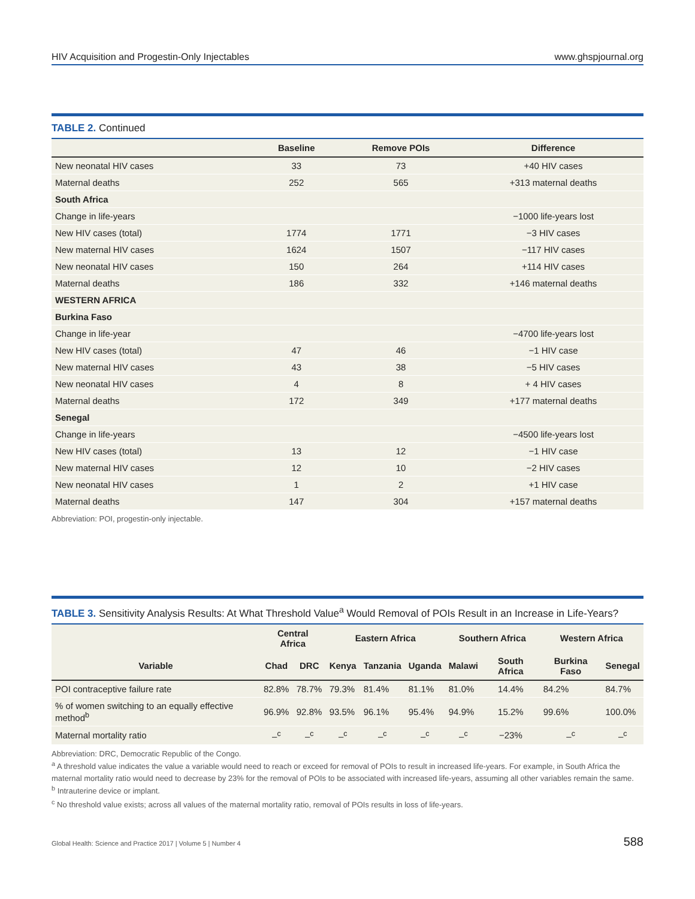HIV Acquisition and Progestin-Only Injectables www.ghspjournal.org
TABLE 2. Continued
| | Baseline | Remove POIs | Difference |
| --- | --- | --- | --- |
| New neonatal HIV cases | 33 | 73 | +40 HIV cases |
| Maternal deaths | 252 | 565 | +313 maternal deaths |
| South Africa | | | |
| Change in life-years | | | −1000 life-years lost |
| New HIV cases (total) | 1774 | 1771 | −3 HIV cases |
| New maternal HIV cases | 1624 | 1507 | −117 HIV cases |
| New neonatal HIV cases | 150 | 264 | +114 HIV cases |
| Maternal deaths | 186 | 332 | +146 maternal deaths |
| WESTERN AFRICA | | | |
| Burkina Faso | | | |
| Change in life-year | | | −4700 life-years lost |
| New HIV cases (total) | 47 | 46 | −1 HIV case |
| New maternal HIV cases | 43 | 38 | −5 HIV cases |
| New neonatal HIV cases | 4 | 8 | + 4 HIV cases |
| Maternal deaths | 172 | 349 | +177 maternal deaths |
| Senegal | | | |
| Change in life-years | | | −4500 life-years lost |
| New HIV cases (total) | 13 | 12 | −1 HIV case |
| New maternal HIV cases | 12 | 10 | −2 HIV cases |
| New neonatal HIV cases | 1 | 2 | +1 HIV case |
| Maternal deaths | 147 | 304 | +157 maternal deaths |
Abbreviation: POI, progestin-only injectable.
TABLE 3. Sensitivity Analysis Results: At What Threshold Value<sup>a</sup> Would Removal of POIs Result in an Increase in Life-Years?
| | Central Africa | | Eastern Africa | | | Southern Africa | | Western Africa | |
| --- | --- | --- | --- | --- | --- | --- | --- | --- | --- |
| Variable | Chad | DRC | Kenya | Tanzania | Uganda | Malawi | South Africa | Burkina Faso | Senegal |
| POI contraceptive failure rate | 82.8% | 78.7% | 79.3% | 81.4% | 81.1% | 81.0% | 14.4% | 84.2% | 84.7% |
| % of women switching to an equally effective method<sup>b</sup> | 96.9% | 92.8% | 93.5% | 96.1% | 95.4% | 94.9% | 15.2% | 99.6% | 100.0% |
| Maternal mortality ratio | –<sup>c</sup> | –<sup>c</sup> | –<sup>c</sup> | –<sup>c</sup> | –<sup>c</sup> | –<sup>c</sup> | −23% | –<sup>c</sup> | –<sup>c</sup> |
Abbreviation: DRC, Democratic Republic of the Congo.
<sup>a</sup> A threshold value indicates the value a variable would need to reach or exceed for removal of POIs to result in increased life-years. For example, in South Africa the maternal mortality ratio would need to decrease by 23% for the removal of POIs to be associated with increased life-years, assuming all other variables remain the same.
<sup>b</sup> Intrauterine device or implant.
<sup>c</sup> No threshold value exists; across all values of the maternal mortality ratio, removal of POIs results in loss of life-years.
Global Health: Science and Practice 2017 | Volume 5 | Number 4 588